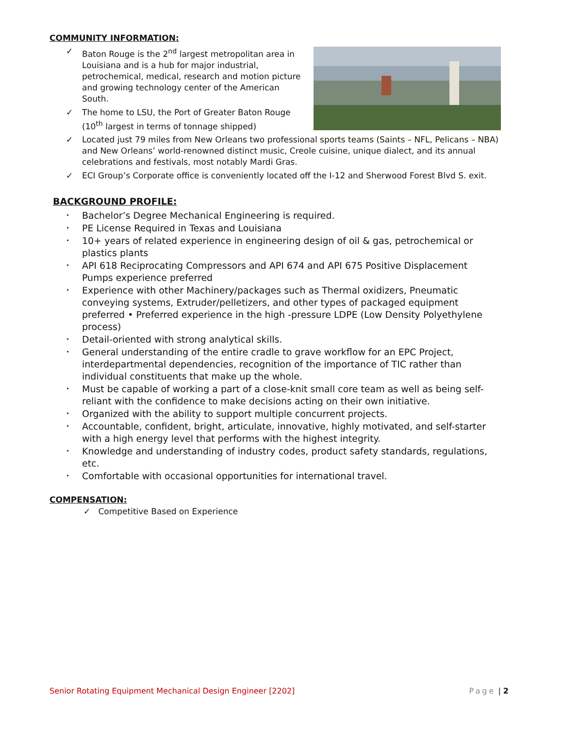COMMUNITY INFORMATION:
✓ Baton Rouge is the 2<sup>nd</sup> largest metropolitan area in Louisiana and is a hub for major industrial, petrochemical, medical, research and motion picture and growing technology center of the American South.
✓ The home to LSU, the Port of Greater Baton Rouge (10<sup>th</sup> largest in terms of tonnage shipped)
✓ Located just 79 miles from New Orleans two professional sports teams (Saints – NFL, Pelicans – NBA) and New Orleans’ world-renowned distinct music, Creole cuisine, unique dialect, and its annual celebrations and festivals, most notably Mardi Gras.
✓ ECI Group’s Corporate office is conveniently located off the I-12 and Sherwood Forest Blvd S. exit.
BACKGROUND PROFILE:
• Bachelor’s Degree Mechanical Engineering is required.
• PE License Required in Texas and Louisiana
• 10+ years of related experience in engineering design of oil & gas, petrochemical or plastics plants
• API 618 Reciprocating Compressors and API 674 and API 675 Positive Displacement Pumps experience preferred
• Experience with other Machinery/packages such as Thermal oxidizers, Pneumatic conveying systems, Extruder/pelletizers, and other types of packaged equipment preferred • Preferred experience in the high -pressure LDPE (Low Density Polyethylene process)
• Detail-oriented with strong analytical skills.
• General understanding of the entire cradle to grave workflow for an EPC Project, interdepartmental dependencies, recognition of the importance of TIC rather than individual constituents that make up the whole.
• Must be capable of working a part of a close-knit small core team as well as being self-reliant with the confidence to make decisions acting on their own initiative.
• Organized with the ability to support multiple concurrent projects.
• Accountable, confident, bright, articulate, innovative, highly motivated, and self-starter with a high energy level that performs with the highest integrity.
• Knowledge and understanding of industry codes, product safety standards, regulations, etc.
• Comfortable with occasional opportunities for international travel.
COMPENSATION:
✓ Competitive Based on Experience
Senior Rotating Equipment Mechanical Design Engineer [2202] Page | 2